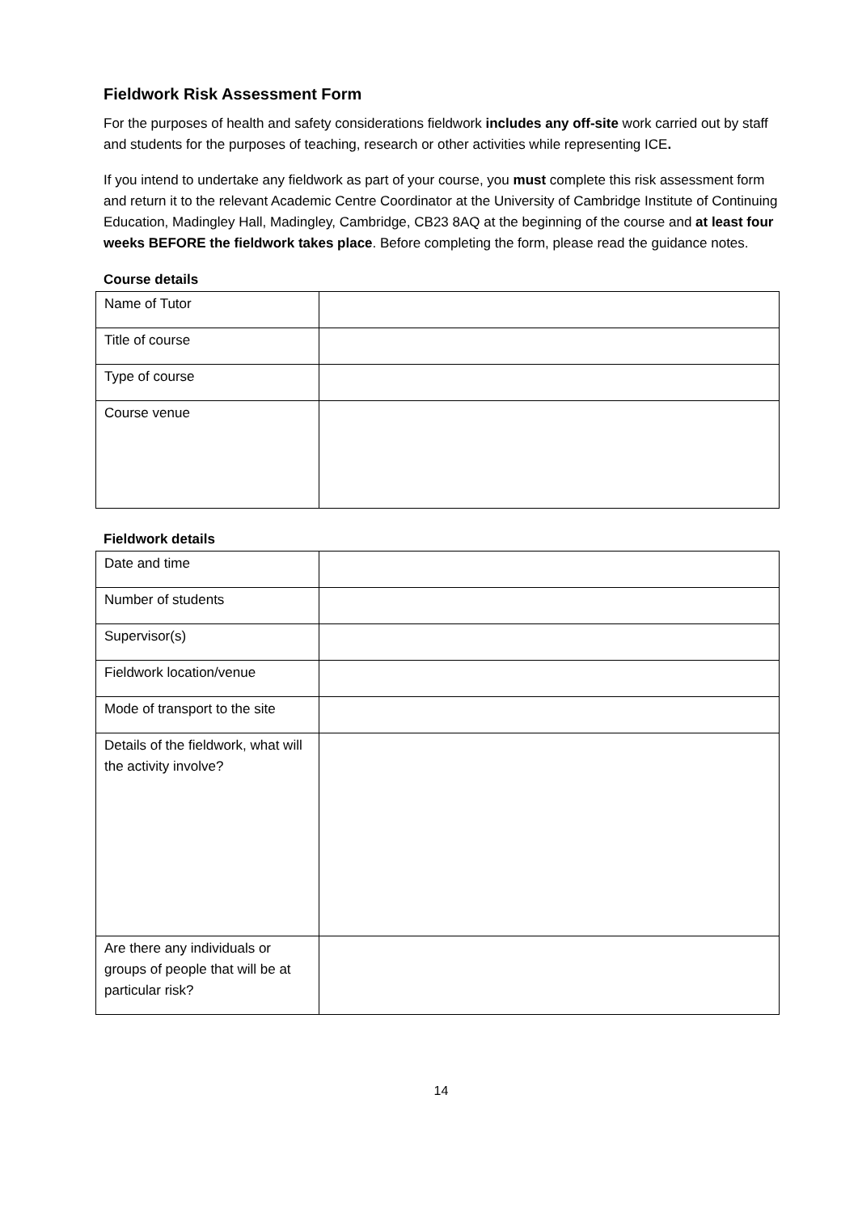Fieldwork Risk Assessment Form
For the purposes of health and safety considerations fieldwork includes any off-site work carried out by staff and students for the purposes of teaching, research or other activities while representing ICE.
If you intend to undertake any fieldwork as part of your course, you must complete this risk assessment form and return it to the relevant Academic Centre Coordinator at the University of Cambridge Institute of Continuing Education, Madingley Hall, Madingley, Cambridge, CB23 8AQ at the beginning of the course and at least four weeks BEFORE the fieldwork takes place. Before completing the form, please read the guidance notes.
Course details
| Name of Tutor | |
| Title of course | |
| Type of course | |
| Course venue | |
Fieldwork details
| Date and time | |
| Number of students | |
| Supervisor(s) | |
| Fieldwork location/venue | |
| Mode of transport to the site | |
| Details of the fieldwork, what will the activity involve? | |
| Are there any individuals or groups of people that will be at particular risk? | |
14